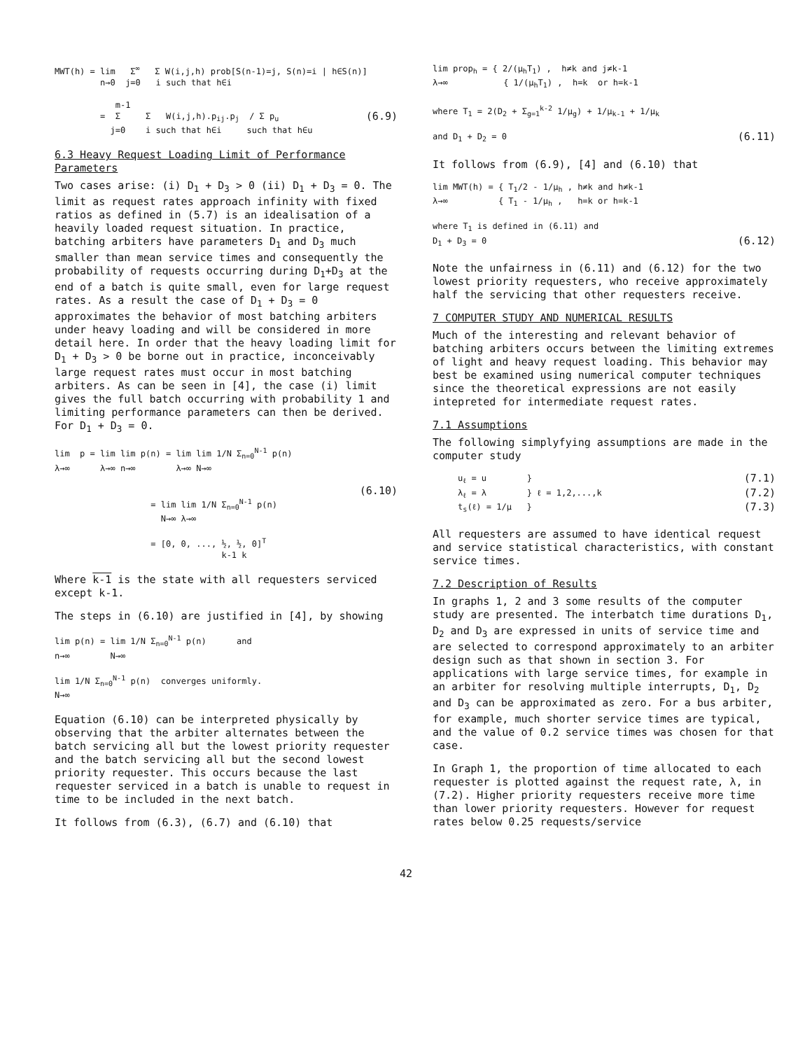MWT(h) = lim Σ<sup>∞</sup> Σ W(i,j,h) prob[S(n-1)=j, S(n)=i | h∈S(n)] n→0 j=0 i such that h∈i m-1 = Σ Σ W(i,j,h).p<sub>ij</sub>.p<sub>j</sub> / Σ p<sub>u</sub> (6.9) j=0 i such that h∈i such that h∈u
6.3 Heavy Request Loading Limit of Performance Parameters
Two cases arise: (i) D<sub>1</sub> + D<sub>3</sub> > 0 (ii) D<sub>1</sub> + D<sub>3</sub> = 0. The limit as request rates approach infinity with fixed ratios as defined in (5.7) is an idealisation of a heavily loaded request situation. In practice, batching arbiters have parameters D<sub>1</sub> and D<sub>3</sub> much smaller than mean service times and consequently the probability of requests occurring during D<sub>1</sub>+D<sub>3</sub> at the end of a batch is quite small, even for large request rates. As a result the case of D<sub>1</sub> + D<sub>3</sub> = 0 approximates the behavior of most batching arbiters under heavy loading and will be considered in more detail here. In order that the heavy loading limit for D<sub>1</sub> + D<sub>3</sub> > 0 be borne out in practice, inconceivably large request rates must occur in most batching arbiters. As can be seen in [4], the case (i) limit gives the full batch occurring with probability 1 and limiting performance parameters can then be derived. For D<sub>1</sub> + D<sub>3</sub> = 0.
lim p = lim lim p(n) = lim lim 1/N Σ<sub>n=0</sub><sup>N-1</sup> p(n) λ→∞ λ→∞ n→∞ λ→∞ N→∞ (6.10) = lim lim 1/N Σ<sub>n=0</sub><sup>N-1</sup> p(n) N→∞ λ→∞ = [0, 0, ..., ½, ½, 0]<sup>T</sup> k-1 k
Where k-1 is the state with all requesters serviced except k-1.
The steps in (6.10) are justified in [4], by showing
lim p(n) = lim 1/N Σ<sub>n=0</sub><sup>N-1</sup> p(n) and n→∞ N→∞ lim 1/N Σ<sub>n=0</sub><sup>N-1</sup> p(n) converges uniformly. N→∞
Equation (6.10) can be interpreted physically by observing that the arbiter alternates between the batch servicing all but the lowest priority requester and the batch servicing all but the second lowest priority requester. This occurs because the last requester serviced in a batch is unable to request in time to be included in the next batch.
It follows from (6.3), (6.7) and (6.10) that
lim prop<sub>h</sub> = { 2/(μ<sub>h</sub>T<sub>1</sub>) , h≠k and j≠k-1 λ→∞ { 1/(μ<sub>h</sub>T<sub>1</sub>) , h=k or h=k-1 where T<sub>1</sub> = 2(D<sub>2</sub> + Σ<sub>g=1</sub><sup>k-2</sup> 1/μ<sub>g</sub>) + 1/μ<sub>k-1</sub> + 1/μ<sub>k</sub> and D<sub>1</sub> + D<sub>2</sub> = 0 (6.11)
It follows from (6.9), [4] and (6.10) that
lim MWT(h) = { T<sub>1</sub>/2 - 1/μ<sub>h</sub> , h≠k and h≠k-1 λ→∞ { T<sub>1</sub> - 1/μ<sub>h</sub> , h=k or h=k-1 where T<sub>1</sub> is defined in (6.11) and D<sub>1</sub> + D<sub>3</sub> = 0 (6.12)
Note the unfairness in (6.11) and (6.12) for the two lowest priority requesters, who receive approximately half the servicing that other requesters receive.
7 COMPUTER STUDY AND NUMERICAL RESULTS
Much of the interesting and relevant behavior of batching arbiters occurs between the limiting extremes of light and heavy request loading. This behavior may best be examined using numerical computer techniques since the theoretical expressions are not easily intepreted for intermediate request rates.
7.1 Assumptions
The following simplyfying assumptions are made in the computer study
u<sub>ℓ</sub> = u } (7.1) λ<sub>ℓ</sub> = λ } ℓ = 1,2,...,k (7.2) t<sub>s</sub>(ℓ) = 1/μ } (7.3)
All requesters are assumed to have identical request and service statistical characteristics, with constant service times.
7.2 Description of Results
In graphs 1, 2 and 3 some results of the computer study are presented. The interbatch time durations D<sub>1</sub>, D<sub>2</sub> and D<sub>3</sub> are expressed in units of service time and are selected to correspond approximately to an arbiter design such as that shown in section 3. For applications with large service times, for example in an arbiter for resolving multiple interrupts, D<sub>1</sub>, D<sub>2</sub> and D<sub>3</sub> can be approximated as zero. For a bus arbiter, for example, much shorter service times are typical, and the value of 0.2 service times was chosen for that case.
In Graph 1, the proportion of time allocated to each requester is plotted against the request rate, λ, in (7.2). Higher priority requesters receive more time than lower priority requesters. However for request rates below 0.25 requests/service
42